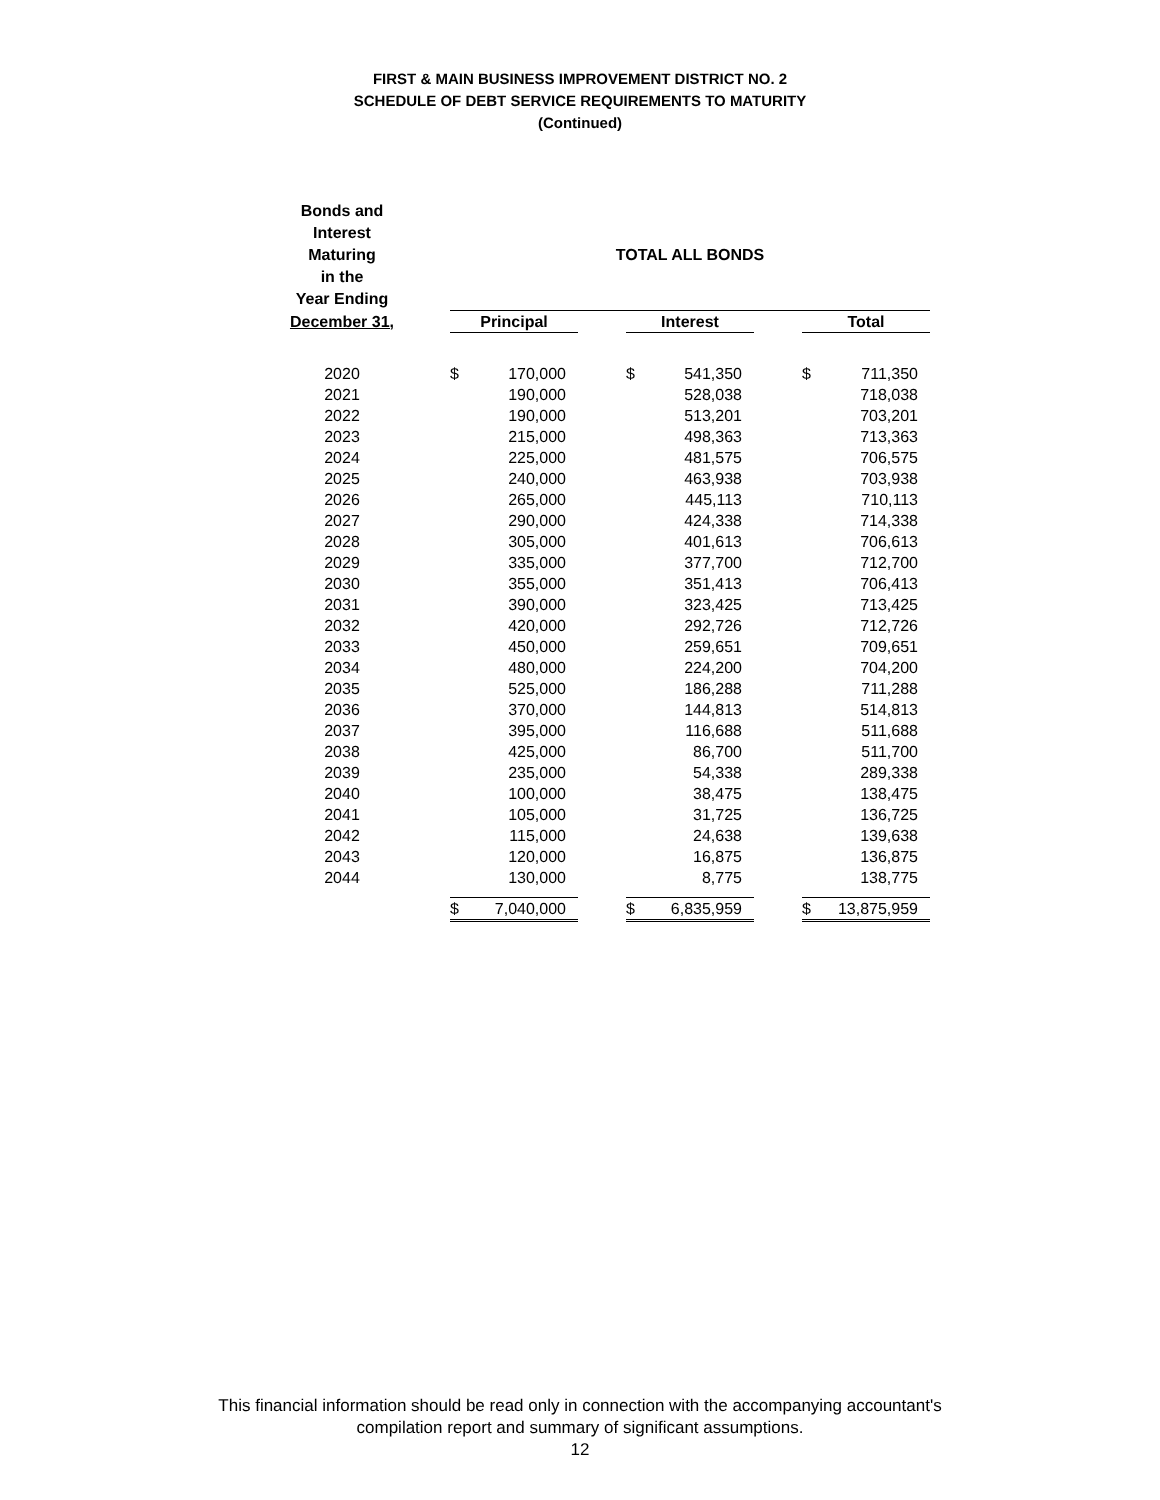FIRST & MAIN BUSINESS IMPROVEMENT DISTRICT NO. 2
SCHEDULE OF DEBT SERVICE REQUIREMENTS TO MATURITY
(Continued)
| Bonds and Interest Maturing in the Year Ending | | TOTAL ALL BONDS | | | | | | | |
| --- | --- | --- | --- | --- | --- | --- | --- | --- | --- |
| December 31, | | Principal | | | Interest | | | Total | |
| 2020 | | $ | 170,000 | | $ | 541,350 | | $ | 711,350 |
| 2021 | | | 190,000 | | | 528,038 | | | 718,038 |
| 2022 | | | 190,000 | | | 513,201 | | | 703,201 |
| 2023 | | | 215,000 | | | 498,363 | | | 713,363 |
| 2024 | | | 225,000 | | | 481,575 | | | 706,575 |
| 2025 | | | 240,000 | | | 463,938 | | | 703,938 |
| 2026 | | | 265,000 | | | 445,113 | | | 710,113 |
| 2027 | | | 290,000 | | | 424,338 | | | 714,338 |
| 2028 | | | 305,000 | | | 401,613 | | | 706,613 |
| 2029 | | | 335,000 | | | 377,700 | | | 712,700 |
| 2030 | | | 355,000 | | | 351,413 | | | 706,413 |
| 2031 | | | 390,000 | | | 323,425 | | | 713,425 |
| 2032 | | | 420,000 | | | 292,726 | | | 712,726 |
| 2033 | | | 450,000 | | | 259,651 | | | 709,651 |
| 2034 | | | 480,000 | | | 224,200 | | | 704,200 |
| 2035 | | | 525,000 | | | 186,288 | | | 711,288 |
| 2036 | | | 370,000 | | | 144,813 | | | 514,813 |
| 2037 | | | 395,000 | | | 116,688 | | | 511,688 |
| 2038 | | | 425,000 | | | 86,700 | | | 511,700 |
| 2039 | | | 235,000 | | | 54,338 | | | 289,338 |
| 2040 | | | 100,000 | | | 38,475 | | | 138,475 |
| 2041 | | | 105,000 | | | 31,725 | | | 136,725 |
| 2042 | | | 115,000 | | | 24,638 | | | 139,638 |
| 2043 | | | 120,000 | | | 16,875 | | | 136,875 |
| 2044 | | | 130,000 | | | 8,775 | | | 138,775 |
| | | $ | 7,040,000 | | $ | 6,835,959 | | $ | 13,875,959 |
This financial information should be read only in connection with the accompanying accountant's
compilation report and summary of significant assumptions.
12